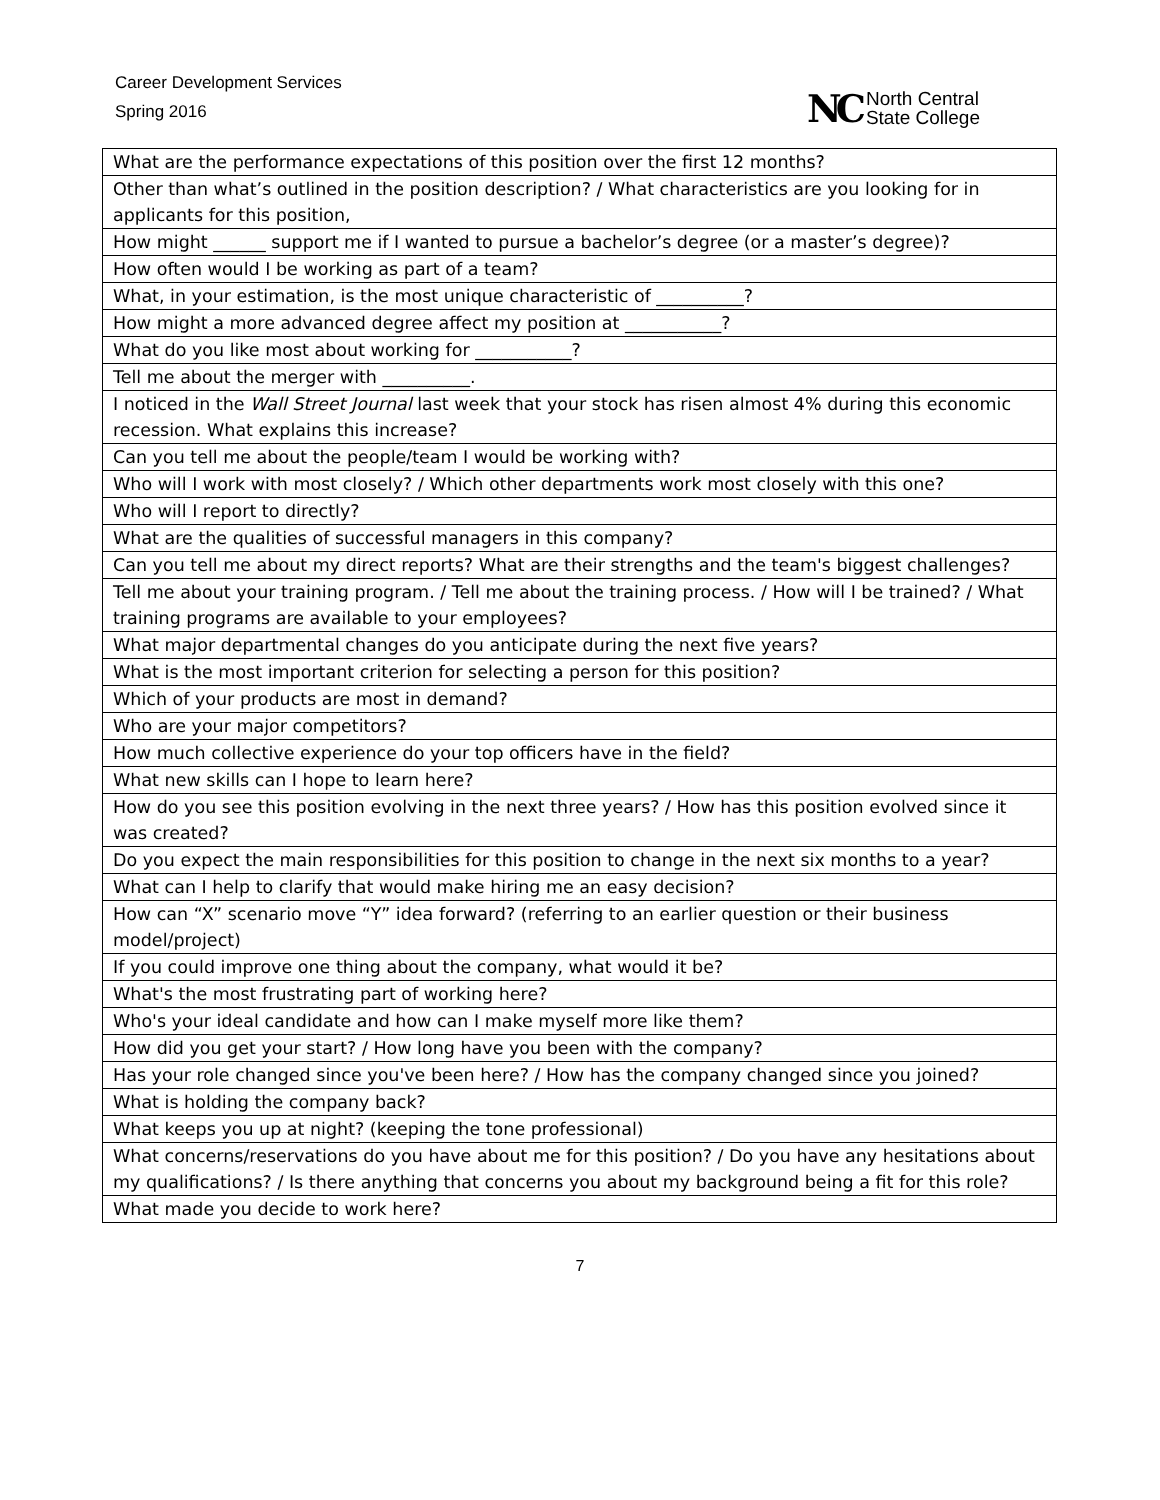Career Development Services
Spring 2016
NC North Central
State College
| What are the performance expectations of this position over the first 12 months? |
| Other than what’s outlined in the position description? / What characteristics are you looking for in applicants for this position, |
| How might ______ support me if I wanted to pursue a bachelor’s degree (or a master’s degree)? |
| How often would I be working as part of a team? |
| What, in your estimation, is the most unique characteristic of __________? |
| How might a more advanced degree affect my position at ___________? |
| What do you like most about working for ___________? |
| Tell me about the merger with __________. |
| I noticed in the Wall Street Journal last week that your stock has risen almost 4% during this economic recession. What explains this increase? |
| Can you tell me about the people/team I would be working with? |
| Who will I work with most closely? / Which other departments work most closely with this one? |
| Who will I report to directly? |
| What are the qualities of successful managers in this company? |
| Can you tell me about my direct reports? What are their strengths and the team's biggest challenges? |
| Tell me about your training program. / Tell me about the training process. / How will I be trained? / What training programs are available to your employees? |
| What major departmental changes do you anticipate during the next five years? |
| What is the most important criterion for selecting a person for this position? |
| Which of your products are most in demand? |
| Who are your major competitors? |
| How much collective experience do your top officers have in the field? |
| What new skills can I hope to learn here? |
| How do you see this position evolving in the next three years? / How has this position evolved since it was created? |
| Do you expect the main responsibilities for this position to change in the next six months to a year? |
| What can I help to clarify that would make hiring me an easy decision? |
| How can “X” scenario move “Y” idea forward? (referring to an earlier question or their business model/project) |
| If you could improve one thing about the company, what would it be? |
| What's the most frustrating part of working here? |
| Who's your ideal candidate and how can I make myself more like them? |
| How did you get your start? / How long have you been with the company? |
| Has your role changed since you've been here? / How has the company changed since you joined? |
| What is holding the company back? |
| What keeps you up at night? (keeping the tone professional) |
| What concerns/reservations do you have about me for this position? / Do you have any hesitations about my qualifications? / Is there anything that concerns you about my background being a fit for this role? |
| What made you decide to work here? |
7